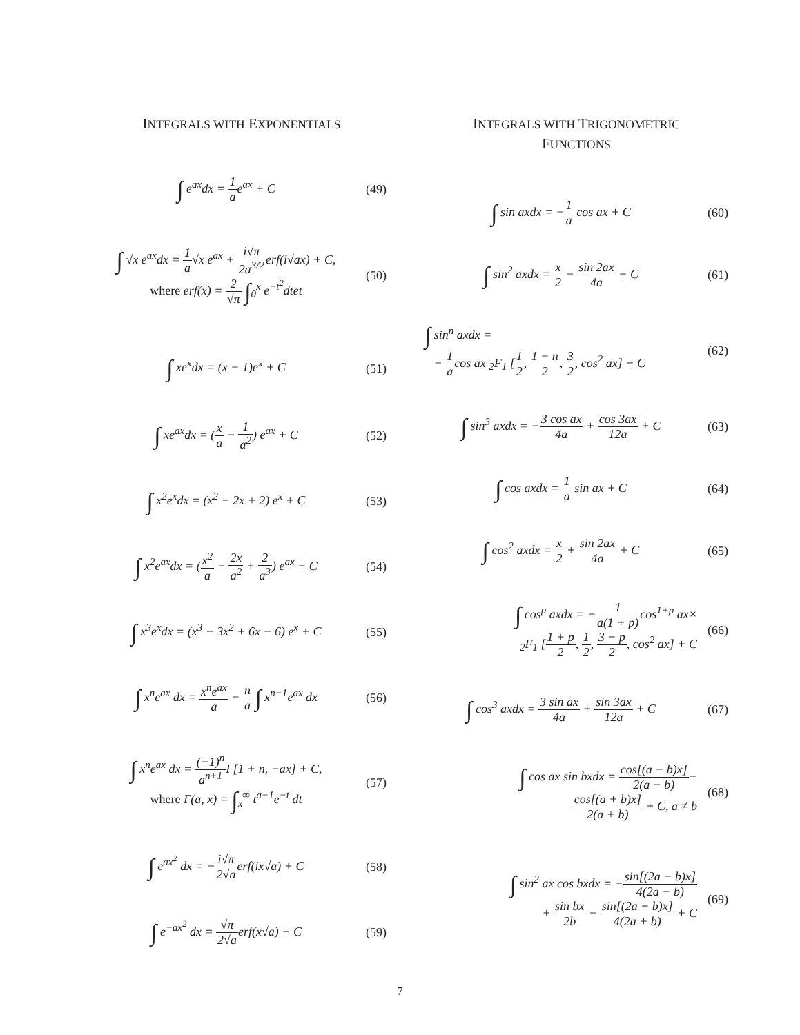INTEGRALS WITH EXPONENTIALS
∫ e<sup>ax</sup>dx = 1 ae<sup>ax</sup> + C (49)
∫ √x e<sup>ax</sup>dx = 1 a√x e<sup>ax</sup> + i√π 2a<sup>3/2</sup>erf(i√ax) + C,
where erf(x) = 2 √π ∫<sub>0</sub><sup>x</sup> e<sup>−t<sup>2</sup></sup>dtet
(50)
∫ xe<sup>x</sup>dx = (x − 1)e<sup>x</sup> + C (51)
∫ xe<sup>ax</sup>dx = (x a − 1 a<sup>2</sup>) e<sup>ax</sup> + C
(52)
∫ x<sup>2</sup>e<sup>x</sup>dx = (x<sup>2</sup> − 2x + 2) e<sup>x</sup> + C
(53)
∫ x<sup>2</sup>e<sup>ax</sup>dx = (x<sup>2</sup> a − 2x a<sup>2</sup> + 2 a<sup>3</sup>) e<sup>ax</sup> + C
(54)
∫ x<sup>3</sup>e<sup>x</sup>dx = (x<sup>3</sup> − 3x<sup>2</sup> + 6x − 6) e<sup>x</sup> + C
(55)
∫ x<sup>n</sup>e<sup>ax</sup> dx = x<sup>n</sup>e<sup>ax</sup> a − n a ∫ x<sup>n−1</sup>e<sup>ax</sup> dx
(56)
∫ x<sup>n</sup>e<sup>ax</sup> dx = (−1)<sup>n</sup> a<sup>n+1</sup> Γ[1 + n, −ax] + C,
where Γ(a, x) = ∫<sub>x</sub><sup>∞</sup> t<sup>a−1</sup>e<sup>−t</sup> dt
(57)
∫ e<sup>ax<sup>2</sup></sup> dx = −i√π 2√aerf(ix√a) + C
(58)
∫ e<sup>−ax<sup>2</sup></sup> dx = √π 2√aerf(x√a) + C
(59)
INTEGRALS WITH TRIGONOMETRIC
FUNCTIONS
∫ sin axdx = −1 a cos ax + C (60)
∫ sin<sup>2</sup> axdx = x 2 − sin 2ax 4a + C
(61)
∫ sin<sup>n</sup> axdx =
− 1 acos ax <sub>2</sub>F<sub>1</sub> [1 2, 1 − n 2, 3 2, cos<sup>2</sup> ax] + C
(62)
∫ sin<sup>3</sup> axdx = −3 cos ax 4a + cos 3ax 12a + C
(63)
∫ cos axdx = 1 a sin ax + C (64)
∫ cos<sup>2</sup> axdx = x 2 + sin 2ax 4a + C
(65)
∫ cos<sup>p</sup> axdx = −1 a(1 + p) cos<sup>1+p</sup> ax×
<sub>2</sub>F<sub>1</sub> [1 + p 2, 1 2, 3 + p 2, cos<sup>2</sup> ax] + C
(66)
∫ cos<sup>3</sup> axdx = 3 sin ax 4a + sin 3ax 12a + C
(67)
∫ cos ax sin bxdx = cos[(a − b)x] 2(a − b)−
cos[(a + b)x] 2(a + b) + C, a ≠ b
(68)
∫ sin<sup>2</sup> ax cos bxdx = −sin[(2a − b)x] 4(2a − b)
+ sin bx 2b − sin[(2a + b)x] 4(2a + b) + C
(69)
7